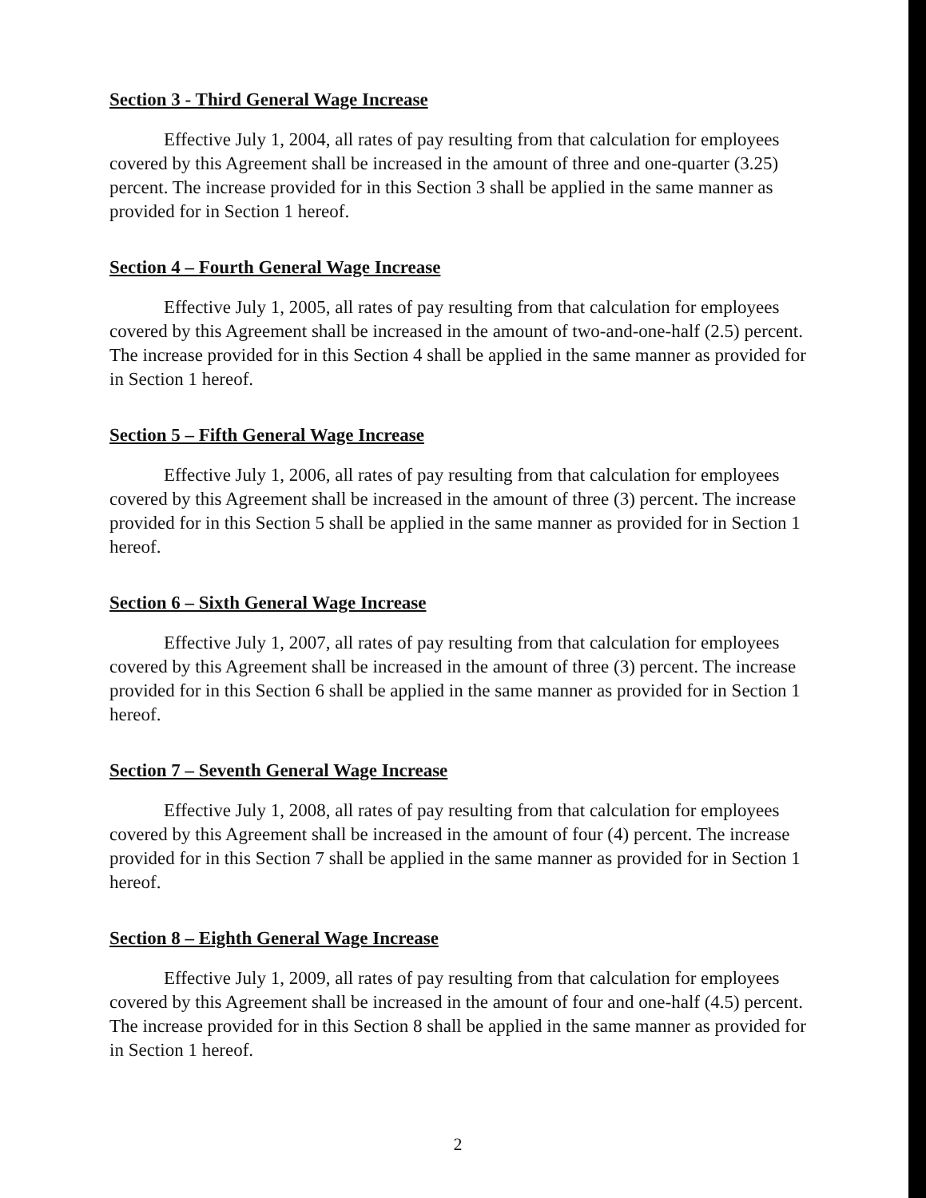Section 3 - Third General Wage Increase
Effective July 1, 2004, all rates of pay resulting from that calculation for employees covered by this Agreement shall be increased in the amount of three and one-quarter (3.25) percent. The increase provided for in this Section 3 shall be applied in the same manner as provided for in Section 1 hereof.
Section 4 – Fourth General Wage Increase
Effective July 1, 2005, all rates of pay resulting from that calculation for employees covered by this Agreement shall be increased in the amount of two-and-one-half (2.5) percent. The increase provided for in this Section 4 shall be applied in the same manner as provided for in Section 1 hereof.
Section 5 – Fifth General Wage Increase
Effective July 1, 2006, all rates of pay resulting from that calculation for employees covered by this Agreement shall be increased in the amount of three (3) percent. The increase provided for in this Section 5 shall be applied in the same manner as provided for in Section 1 hereof.
Section 6 – Sixth General Wage Increase
Effective July 1, 2007, all rates of pay resulting from that calculation for employees covered by this Agreement shall be increased in the amount of three (3) percent. The increase provided for in this Section 6 shall be applied in the same manner as provided for in Section 1 hereof.
Section 7 – Seventh General Wage Increase
Effective July 1, 2008, all rates of pay resulting from that calculation for employees covered by this Agreement shall be increased in the amount of four (4) percent. The increase provided for in this Section 7 shall be applied in the same manner as provided for in Section 1 hereof.
Section 8 – Eighth General Wage Increase
Effective July 1, 2009, all rates of pay resulting from that calculation for employees covered by this Agreement shall be increased in the amount of four and one-half (4.5) percent. The increase provided for in this Section 8 shall be applied in the same manner as provided for in Section 1 hereof.
2